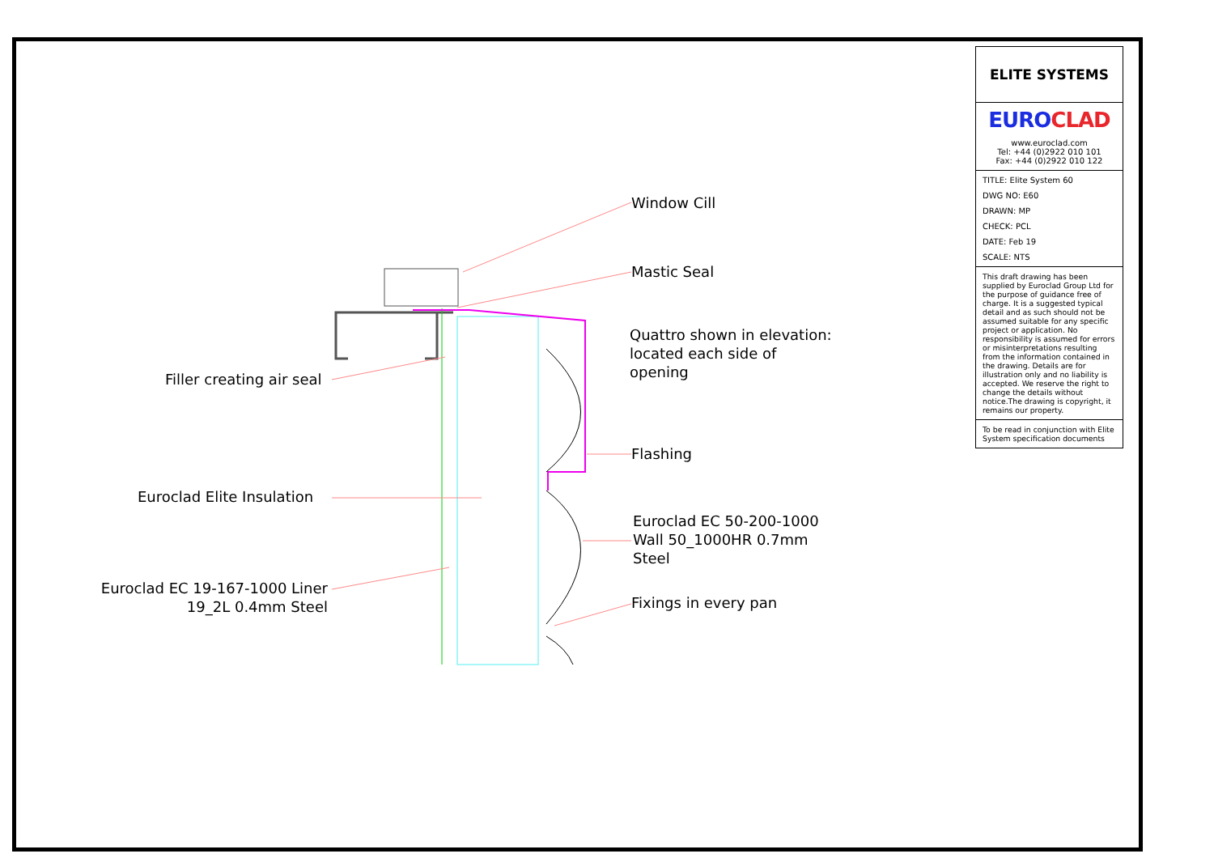Window Cill
Mastic Seal
Quattro shown in elevation:
located each side of
opening
Filler creating air seal
Flashing
Euroclad Elite Insulation
Euroclad EC 50-200-1000
Wall 50_1000HR 0.7mm
Steel
Euroclad EC 19-167-1000 Liner
19_2L 0.4mm Steel
Fixings in every pan
ELITE SYSTEMS
EUROCLAD
www.euroclad.com
Tel: +44 (0)2922 010 101
Fax: +44 (0)2922 010 122
TITLE: Elite System 60
DWG NO: E60
DRAWN: MP
CHECK: PCL
DATE: Feb 19
SCALE: NTS
This draft drawing has been supplied by Euroclad Group Ltd for the purpose of guidance free of charge. It is a suggested typical detail and as such should not be assumed suitable for any specific project or application. No responsibility is assumed for errors or misinterpretations resulting from the information contained in the drawing. Details are for illustration only and no liability is accepted. We reserve the right to change the details without notice.The drawing is copyright, it remains our property.
To be read in conjunction with Elite System specification documents